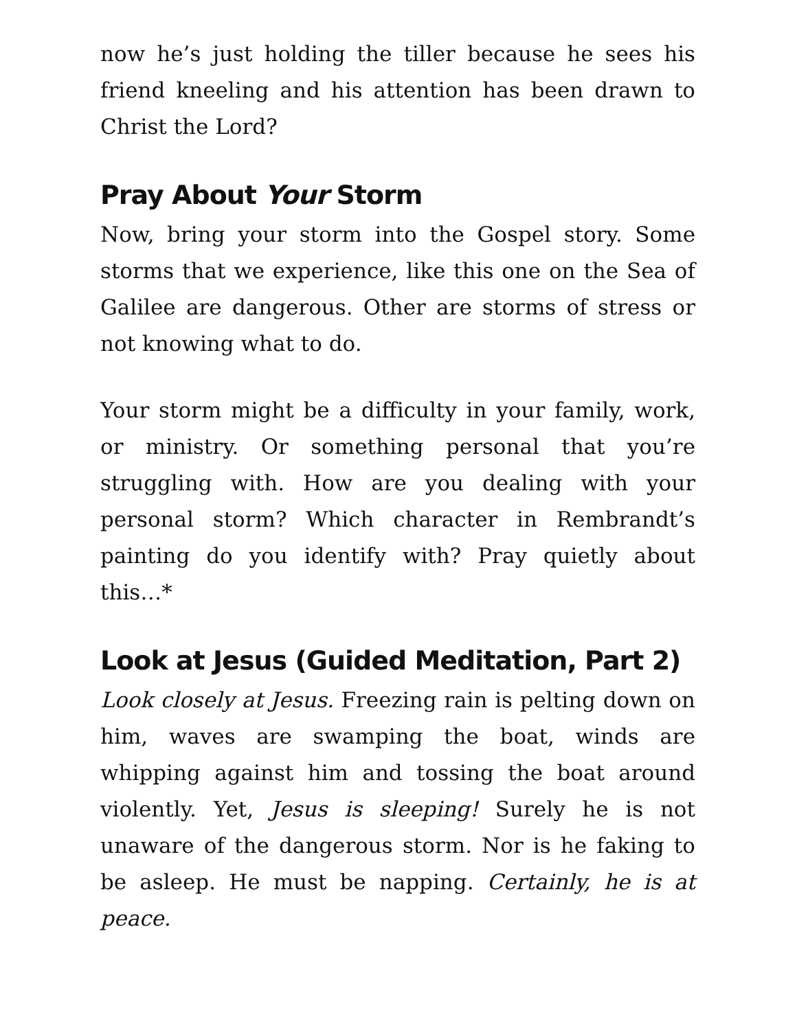now he’s just holding the tiller because he sees his friend kneeling and his attention has been drawn to Christ the Lord?
Pray About Your Storm
Now, bring your storm into the Gospel story. Some storms that we experience, like this one on the Sea of Galilee are dangerous. Other are storms of stress or not knowing what to do.
Your storm might be a difficulty in your family, work, or ministry. Or something personal that you’re struggling with. How are you dealing with your personal storm? Which character in Rembrandt’s painting do you identify with? Pray quietly about this…*
Look at Jesus (Guided Meditation, Part 2)
Look closely at Jesus. Freezing rain is pelting down on him, waves are swamping the boat, winds are whipping against him and tossing the boat around violently. Yet, Jesus is sleeping! Surely he is not unaware of the dangerous storm. Nor is he faking to be asleep. He must be napping. Certainly, he is at peace.